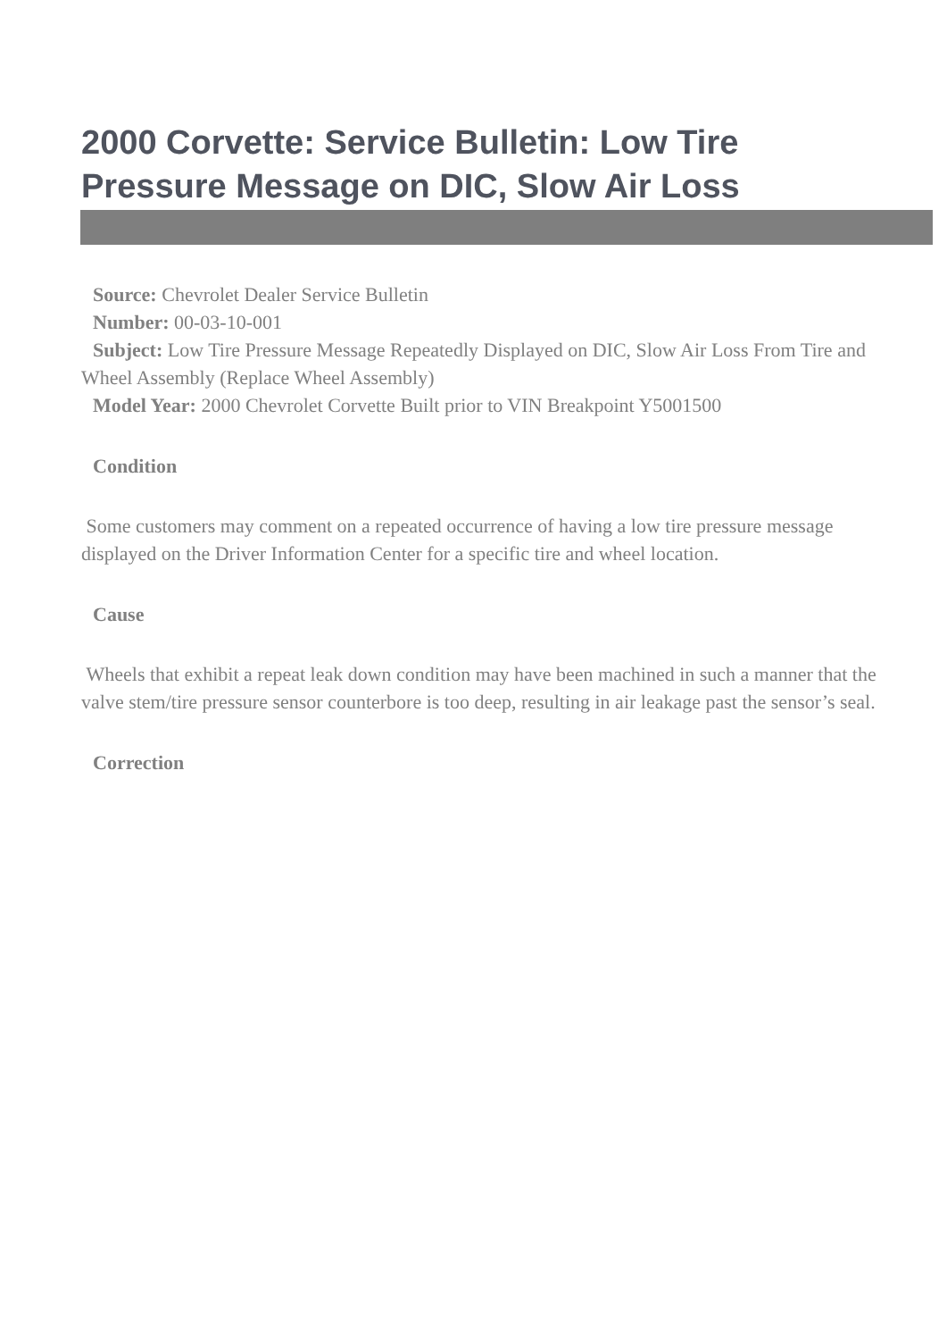2000 Corvette: Service Bulletin: Low Tire Pressure Message on DIC, Slow Air Loss
Source: Chevrolet Dealer Service Bulletin
Number: 00-03-10-001
Subject: Low Tire Pressure Message Repeatedly Displayed on DIC, Slow Air Loss From Tire and Wheel Assembly (Replace Wheel Assembly)
Model Year: 2000 Chevrolet Corvette Built prior to VIN Breakpoint Y5001500
Condition
Some customers may comment on a repeated occurrence of having a low tire pressure message displayed on the Driver Information Center for a specific tire and wheel location.
Cause
Wheels that exhibit a repeat leak down condition may have been machined in such a manner that the valve stem/tire pressure sensor counterbore is too deep, resulting in air leakage past the sensor’s seal.
Correction